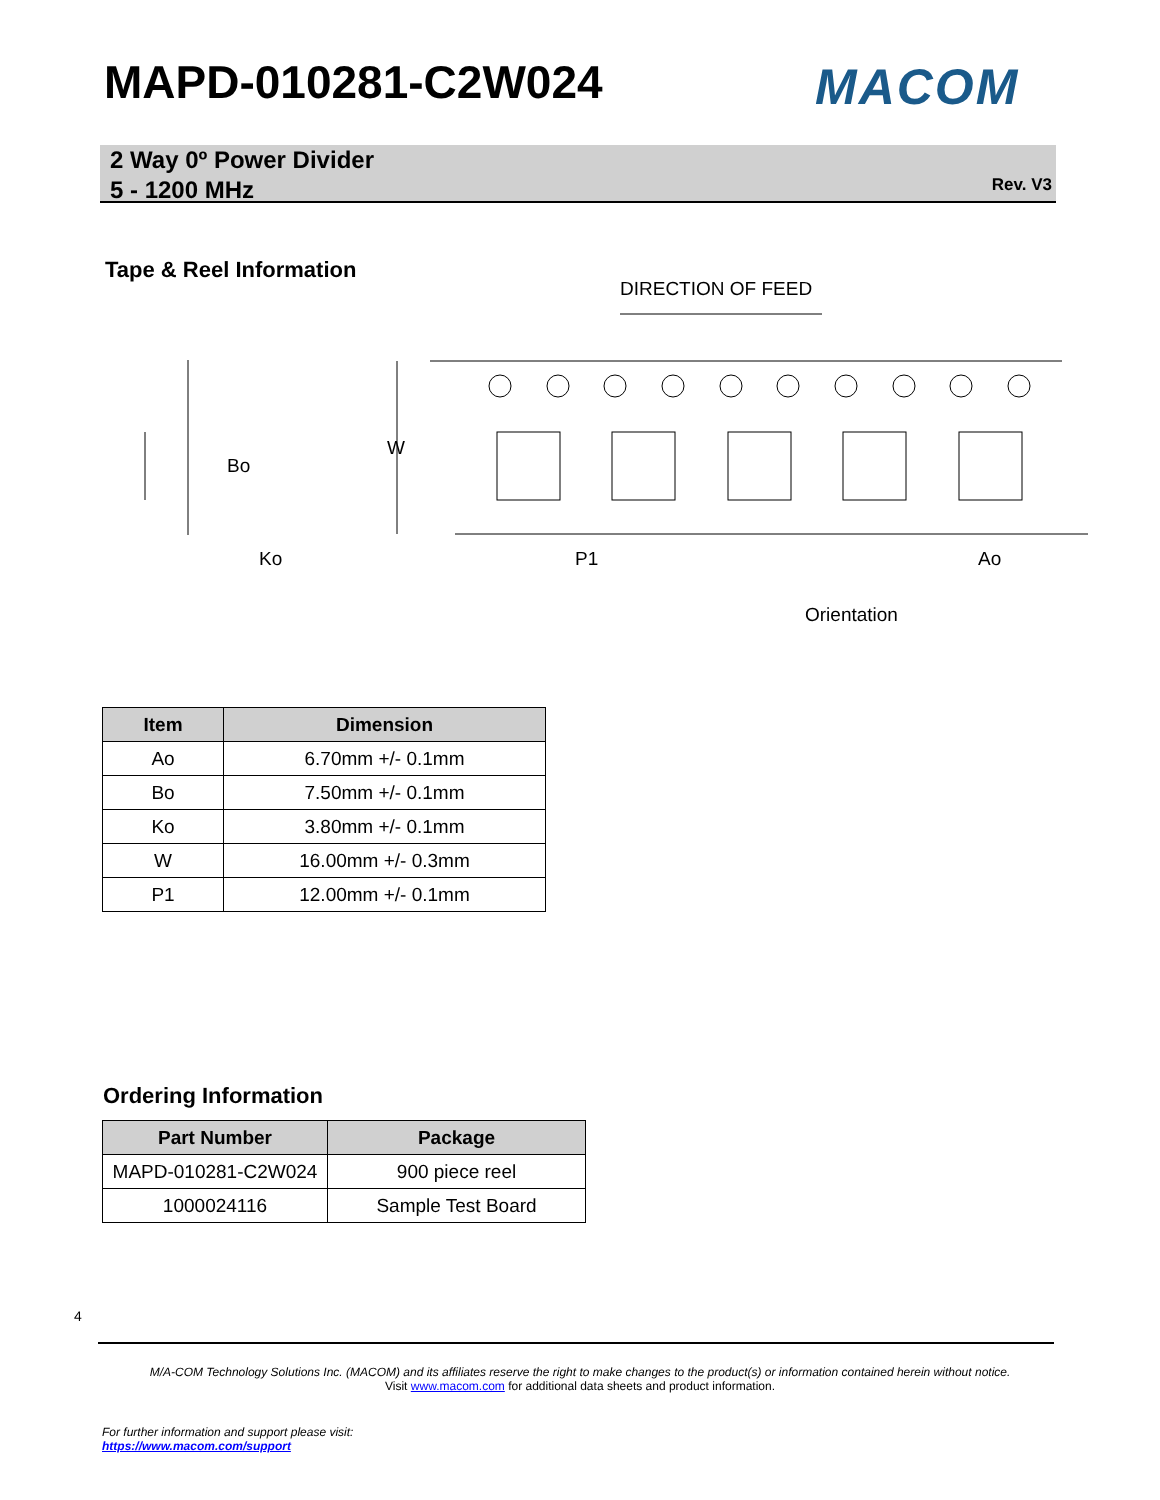MAPD-010281-C2W024 MACOM
2 Way 0º Power Divider
5 - 1200 MHz
Rev. V3
Tape & Reel Information
DIRECTION OF FEED
W
Bo
Ko
P1
Ao
Orientation
| Item | Dimension |
| --- | --- |
| Ao | 6.70mm +/- 0.1mm |
| Bo | 7.50mm +/- 0.1mm |
| Ko | 3.80mm +/- 0.1mm |
| W | 16.00mm +/- 0.3mm |
| P1 | 12.00mm +/- 0.1mm |
Ordering Information
| Part Number | Package |
| --- | --- |
| MAPD-010281-C2W024 | 900 piece reel |
| 1000024116 | Sample Test Board |
4
M/A-COM Technology Solutions Inc. (MACOM) and its affiliates reserve the right to make changes to the product(s) or information contained herein without notice.
Visit www.macom.com for additional data sheets and product information.
For further information and support please visit:
https://www.macom.com/support